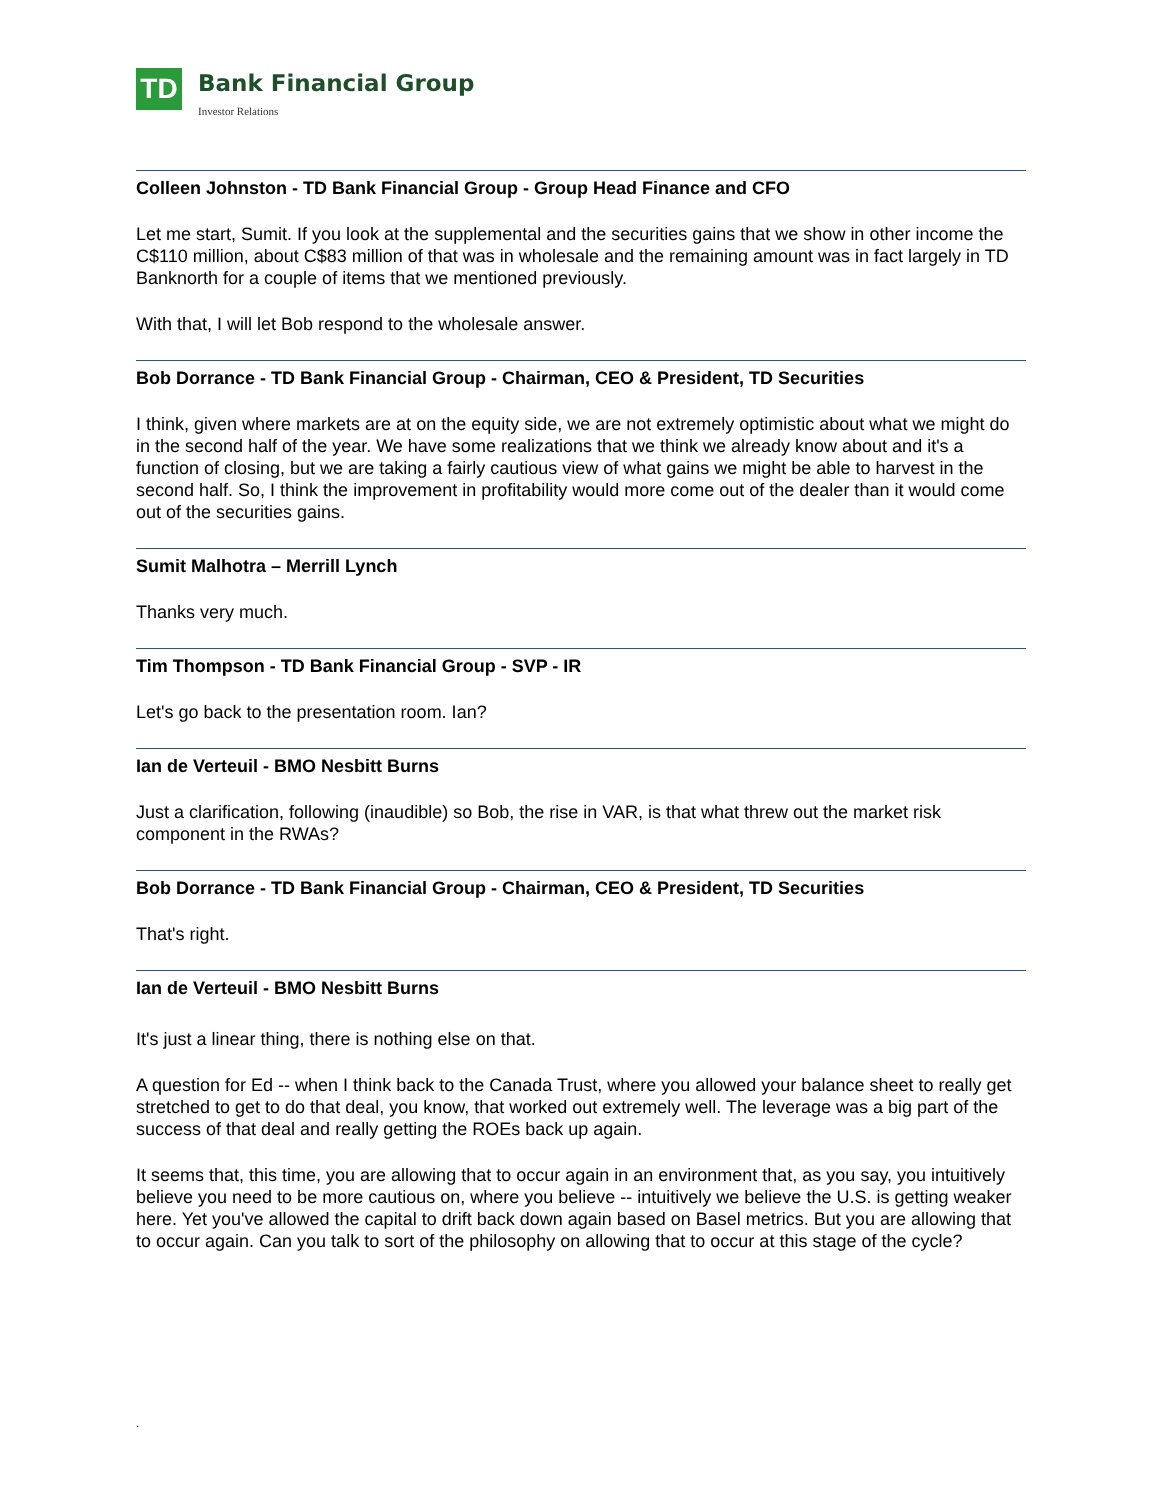TD
Bank Financial Group
Investor Relations
Colleen Johnston - TD Bank Financial Group - Group Head Finance and CFO
Let me start, Sumit. If you look at the supplemental and the securities gains that we show in other income the C$110 million, about C$83 million of that was in wholesale and the remaining amount was in fact largely in TD Banknorth for a couple of items that we mentioned previously.
With that, I will let Bob respond to the wholesale answer.
Bob Dorrance - TD Bank Financial Group - Chairman, CEO & President, TD Securities
I think, given where markets are at on the equity side, we are not extremely optimistic about what we might do in the second half of the year. We have some realizations that we think we already know about and it's a function of closing, but we are taking a fairly cautious view of what gains we might be able to harvest in the second half. So, I think the improvement in profitability would more come out of the dealer than it would come out of the securities gains.
Sumit Malhotra – Merrill Lynch
Thanks very much.
Tim Thompson - TD Bank Financial Group - SVP - IR
Let's go back to the presentation room. Ian?
Ian de Verteuil - BMO Nesbitt Burns
Just a clarification, following (inaudible) so Bob, the rise in VAR, is that what threw out the market risk component in the RWAs?
Bob Dorrance - TD Bank Financial Group - Chairman, CEO & President, TD Securities
That's right.
Ian de Verteuil - BMO Nesbitt Burns
It's just a linear thing, there is nothing else on that.
A question for Ed -- when I think back to the Canada Trust, where you allowed your balance sheet to really get stretched to get to do that deal, you know, that worked out extremely well. The leverage was a big part of the success of that deal and really getting the ROEs back up again.
It seems that, this time, you are allowing that to occur again in an environment that, as you say, you intuitively believe you need to be more cautious on, where you believe -- intuitively we believe the U.S. is getting weaker here. Yet you've allowed the capital to drift back down again based on Basel metrics. But you are allowing that to occur again. Can you talk to sort of the philosophy on allowing that to occur at this stage of the cycle?
.